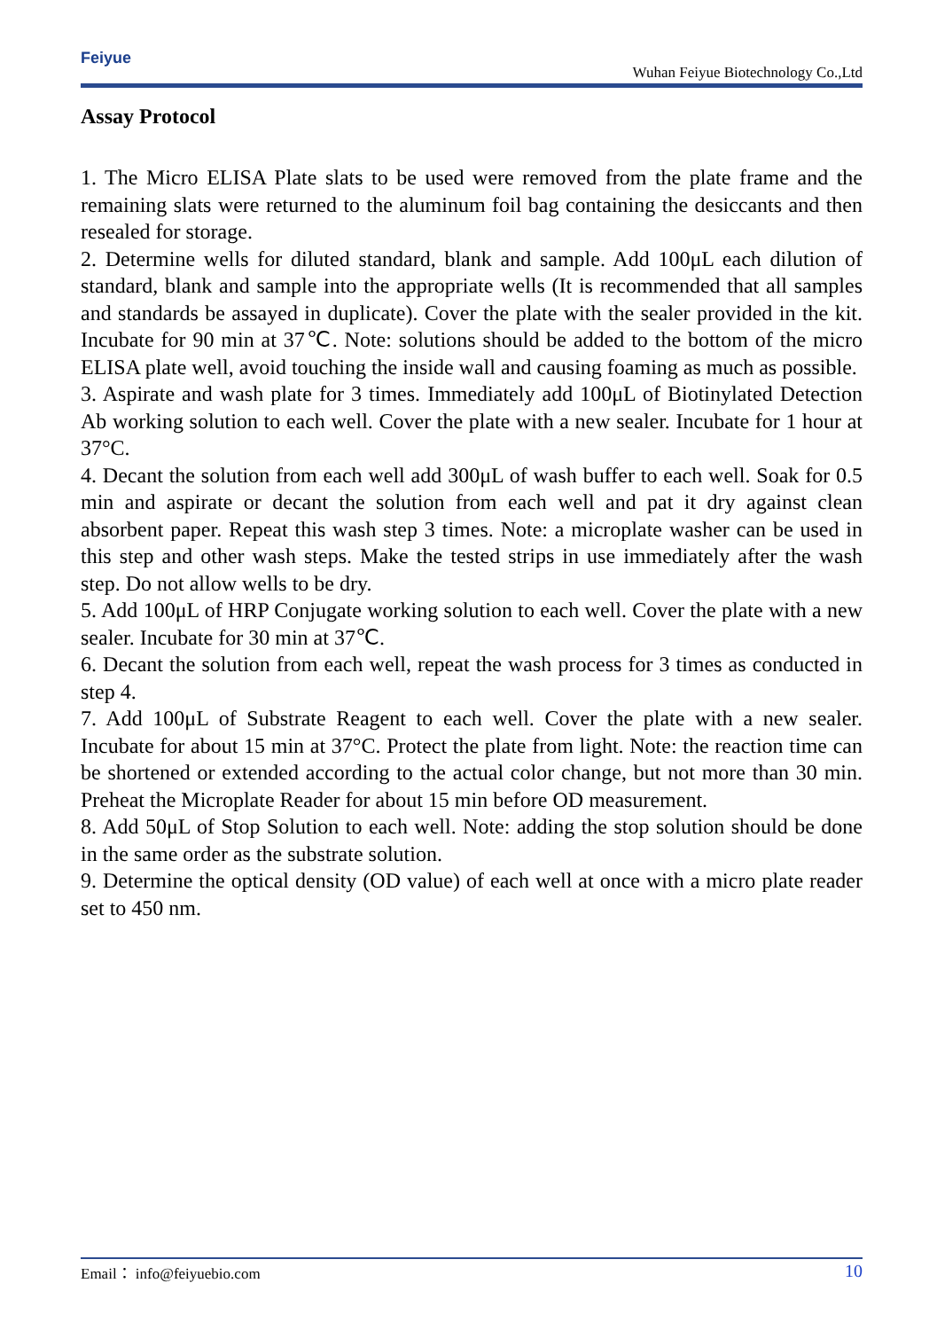Feiyue
Wuhan Feiyue Biotechnology Co.,Ltd
Assay Protocol
1. The Micro ELISA Plate slats to be used were removed from the plate frame and the remaining slats were returned to the aluminum foil bag containing the desiccants and then resealed for storage.
2. Determine wells for diluted standard, blank and sample. Add 100μL each dilution of standard, blank and sample into the appropriate wells (It is recommended that all samples and standards be assayed in duplicate). Cover the plate with the sealer provided in the kit. Incubate for 90 min at 37℃. Note: solutions should be added to the bottom of the micro ELISA plate well, avoid touching the inside wall and causing foaming as much as possible.
3. Aspirate and wash plate for 3 times. Immediately add 100μL of Biotinylated Detection Ab working solution to each well. Cover the plate with a new sealer. Incubate for 1 hour at 37°C.
4. Decant the solution from each well add 300μL of wash buffer to each well. Soak for 0.5 min and aspirate or decant the solution from each well and pat it dry against clean absorbent paper. Repeat this wash step 3 times. Note: a microplate washer can be used in this step and other wash steps. Make the tested strips in use immediately after the wash step. Do not allow wells to be dry.
5. Add 100μL of HRP Conjugate working solution to each well. Cover the plate with a new sealer. Incubate for 30 min at 37℃.
6. Decant the solution from each well, repeat the wash process for 3 times as conducted in step 4.
7. Add 100μL of Substrate Reagent to each well. Cover the plate with a new sealer. Incubate for about 15 min at 37°C. Protect the plate from light. Note: the reaction time can be shortened or extended according to the actual color change, but not more than 30 min. Preheat the Microplate Reader for about 15 min before OD measurement.
8. Add 50μL of Stop Solution to each well. Note: adding the stop solution should be done in the same order as the substrate solution.
9. Determine the optical density (OD value) of each well at once with a micro plate reader set to 450 nm.
Email： info@feiyuebio.com 10